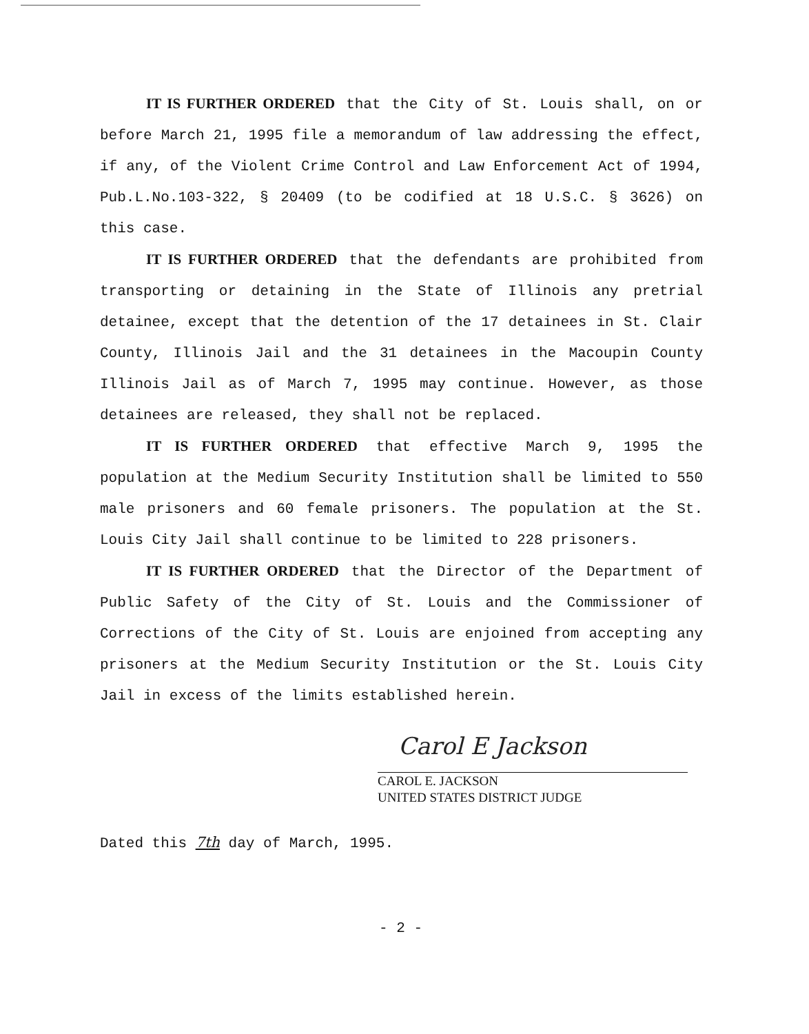IT IS FURTHER ORDERED that the City of St. Louis shall, on or before March 21, 1995 file a memorandum of law addressing the effect, if any, of the Violent Crime Control and Law Enforcement Act of 1994, Pub.L.No.103-322, § 20409 (to be codified at 18 U.S.C. § 3626) on this case.
IT IS FURTHER ORDERED that the defendants are prohibited from transporting or detaining in the State of Illinois any pretrial detainee, except that the detention of the 17 detainees in St. Clair County, Illinois Jail and the 31 detainees in the Macoupin County Illinois Jail as of March 7, 1995 may continue. However, as those detainees are released, they shall not be replaced.
IT IS FURTHER ORDERED that effective March 9, 1995 the population at the Medium Security Institution shall be limited to 550 male prisoners and 60 female prisoners. The population at the St. Louis City Jail shall continue to be limited to 228 prisoners.
IT IS FURTHER ORDERED that the Director of the Department of Public Safety of the City of St. Louis and the Commissioner of Corrections of the City of St. Louis are enjoined from accepting any prisoners at the Medium Security Institution or the St. Louis City Jail in excess of the limits established herein.
Carol E Jackson
CAROL E. JACKSON
UNITED STATES DISTRICT JUDGE
Dated this 7th day of March, 1995.
- 2 -